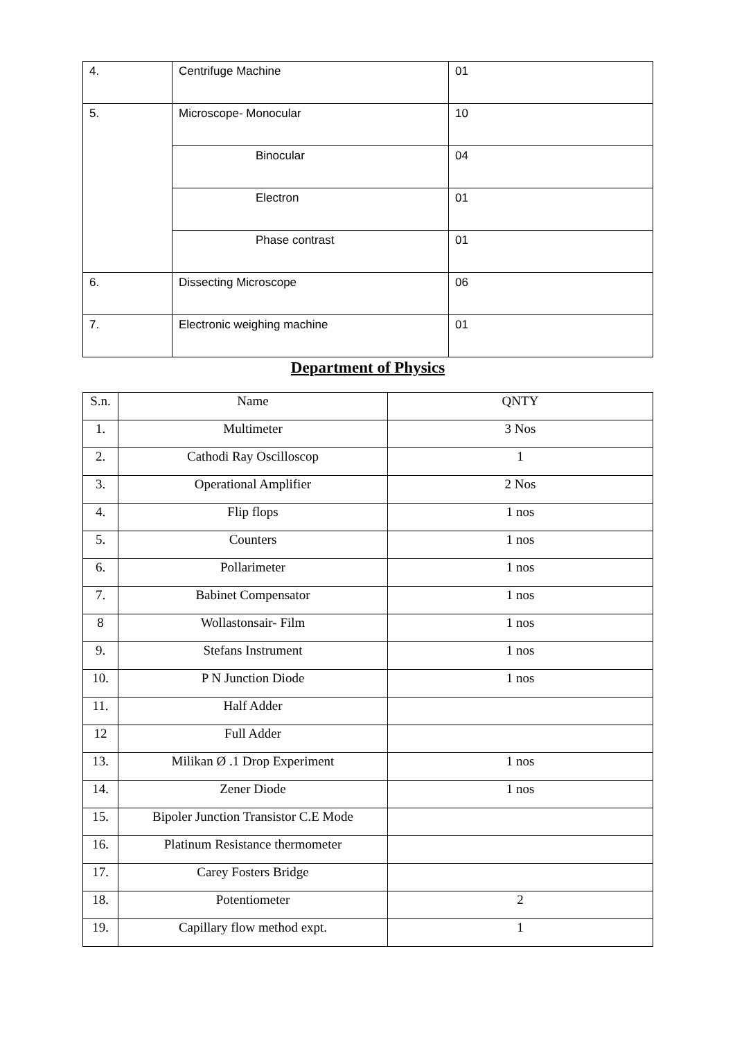| 4. | Centrifuge Machine | 01 |
| 5. | Microscope- Monocular | 10 |
| | Binocular | 04 |
| | Electron | 01 |
| | Phase contrast | 01 |
| 6. | Dissecting Microscope | 06 |
| 7. | Electronic weighing machine | 01 |
Department of Physics
| S.n. | Name | QNTY |
| --- | --- | --- |
| 1. | Multimeter | 3 Nos |
| 2. | Cathodi Ray Oscilloscop | 1 |
| 3. | Operational Amplifier | 2 Nos |
| 4. | Flip flops | 1 nos |
| 5. | Counters | 1 nos |
| 6. | Pollarimeter | 1 nos |
| 7. | Babinet Compensator | 1 nos |
| 8 | Wollastonsair- Film | 1 nos |
| 9. | Stefans Instrument | 1 nos |
| 10. | P N Junction Diode | 1 nos |
| 11. | Half Adder | |
| 12 | Full Adder | |
| 13. | Milikan Ø .1 Drop Experiment | 1 nos |
| 14. | Zener Diode | 1 nos |
| 15. | Bipoler Junction Transistor C.E Mode | |
| 16. | Platinum Resistance thermometer | |
| 17. | Carey Fosters Bridge | |
| 18. | Potentiometer | 2 |
| 19. | Capillary flow method expt. | 1 |